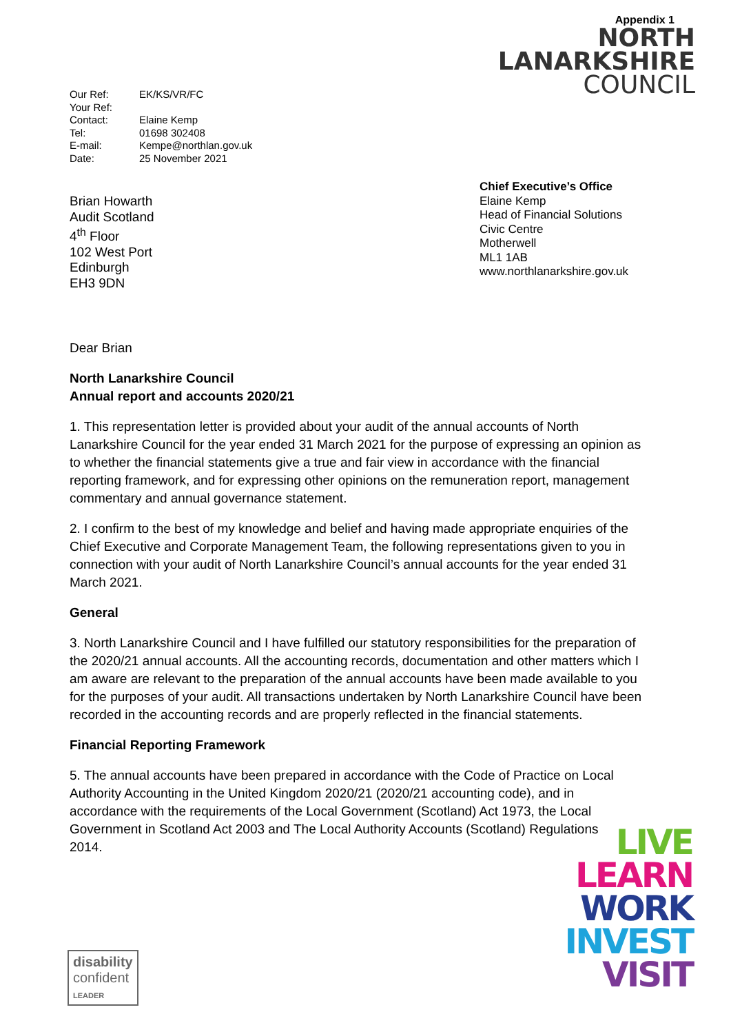| Our Ref: | EK/KS/VR/FC |
| Your Ref: | |
| Contact: | Elaine Kemp |
| Tel: | 01698 302408 |
| E-mail: | Kempe@northlan.gov.uk |
| Date: | 25 November 2021 |
Appendix 1
NORTH
LANARKSHIRE
COUNCIL
Brian Howarth
Audit Scotland
4<sup>th</sup> Floor
102 West Port
Edinburgh
EH3 9DN
Chief Executive’s Office
Elaine Kemp
Head of Financial Solutions
Civic Centre
Motherwell
ML1 1AB
www.northlanarkshire.gov.uk
Dear Brian
North Lanarkshire Council
Annual report and accounts 2020/21
1. This representation letter is provided about your audit of the annual accounts of North Lanarkshire Council for the year ended 31 March 2021 for the purpose of expressing an opinion as to whether the financial statements give a true and fair view in accordance with the financial reporting framework, and for expressing other opinions on the remuneration report, management commentary and annual governance statement.
2. I confirm to the best of my knowledge and belief and having made appropriate enquiries of the Chief Executive and Corporate Management Team, the following representations given to you in connection with your audit of North Lanarkshire Council’s annual accounts for the year ended 31 March 2021.
General
3. North Lanarkshire Council and I have fulfilled our statutory responsibilities for the preparation of the 2020/21 annual accounts. All the accounting records, documentation and other matters which I am aware are relevant to the preparation of the annual accounts have been made available to you for the purposes of your audit. All transactions undertaken by North Lanarkshire Council have been recorded in the accounting records and are properly reflected in the financial statements.
Financial Reporting Framework
5. The annual accounts have been prepared in accordance with the Code of Practice on Local Authority Accounting in the United Kingdom 2020/21 (2020/21 accounting code), and in accordance with the requirements of the Local Government (Scotland) Act 1973, the Local Government in Scotland Act 2003 and The Local Authority Accounts (Scotland) Regulations 2014.
LIVE
LEARN
WORK
INVEST
VISIT
disability
confident
LEADER